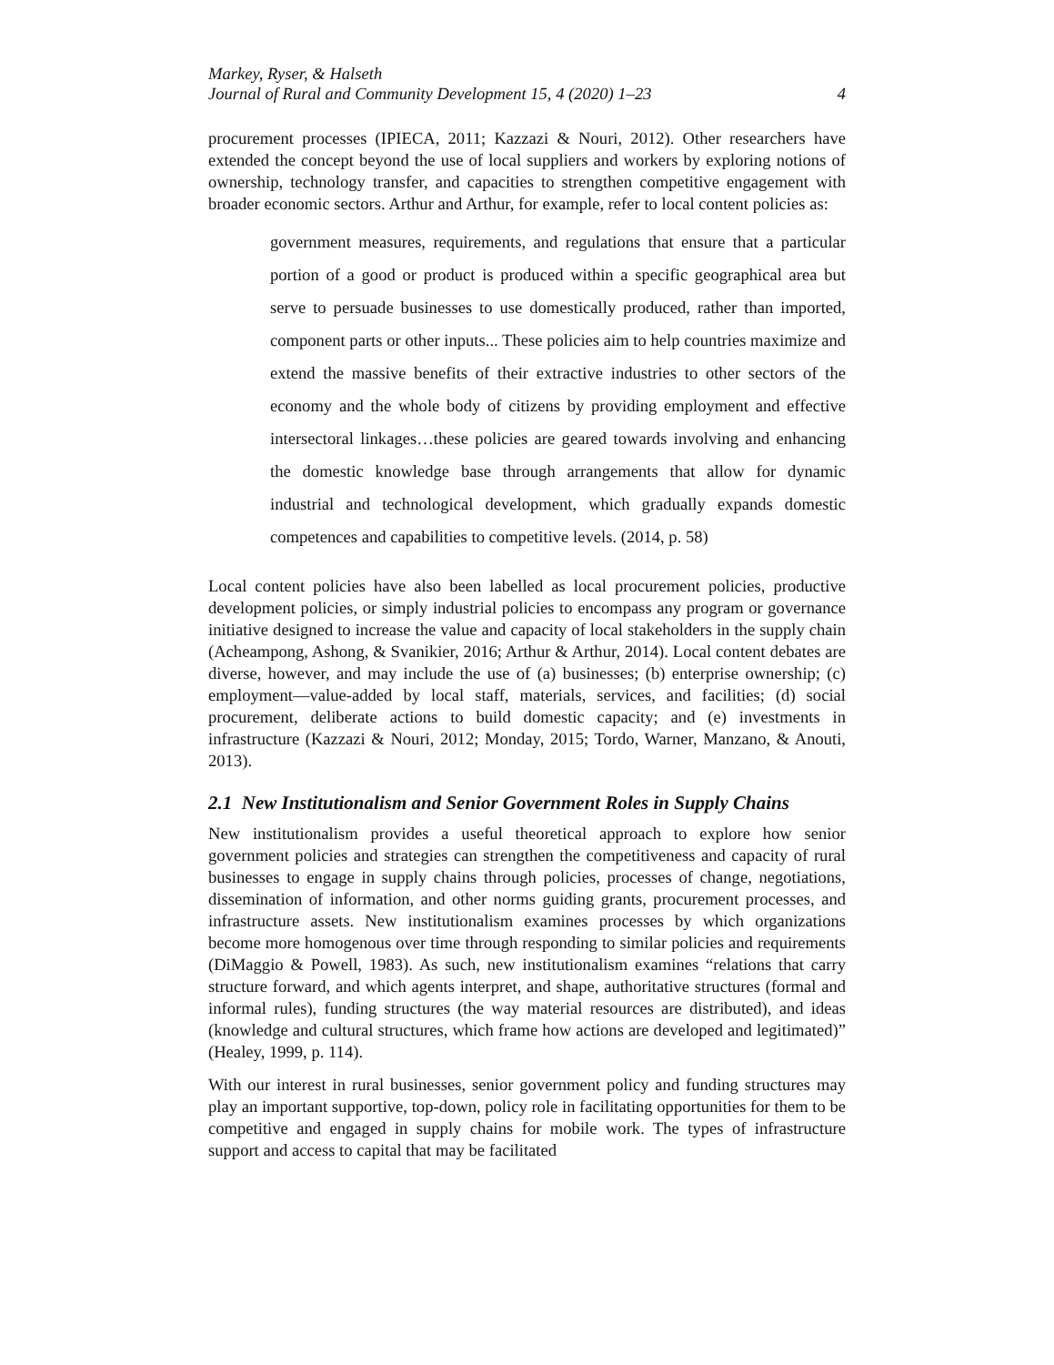Markey, Ryser, & Halseth
Journal of Rural and Community Development 15, 4 (2020) 1–23 4
procurement processes (IPIECA, 2011; Kazzazi & Nouri, 2012). Other researchers have extended the concept beyond the use of local suppliers and workers by exploring notions of ownership, technology transfer, and capacities to strengthen competitive engagement with broader economic sectors. Arthur and Arthur, for example, refer to local content policies as:
government measures, requirements, and regulations that ensure that a particular portion of a good or product is produced within a specific geographical area but serve to persuade businesses to use domestically produced, rather than imported, component parts or other inputs... These policies aim to help countries maximize and extend the massive benefits of their extractive industries to other sectors of the economy and the whole body of citizens by providing employment and effective intersectoral linkages…these policies are geared towards involving and enhancing the domestic knowledge base through arrangements that allow for dynamic industrial and technological development, which gradually expands domestic competences and capabilities to competitive levels. (2014, p. 58)
Local content policies have also been labelled as local procurement policies, productive development policies, or simply industrial policies to encompass any program or governance initiative designed to increase the value and capacity of local stakeholders in the supply chain (Acheampong, Ashong, & Svanikier, 2016; Arthur & Arthur, 2014). Local content debates are diverse, however, and may include the use of (a) businesses; (b) enterprise ownership; (c) employment—value-added by local staff, materials, services, and facilities; (d) social procurement, deliberate actions to build domestic capacity; and (e) investments in infrastructure (Kazzazi & Nouri, 2012; Monday, 2015; Tordo, Warner, Manzano, & Anouti, 2013).
2.1 New Institutionalism and Senior Government Roles in Supply Chains
New institutionalism provides a useful theoretical approach to explore how senior government policies and strategies can strengthen the competitiveness and capacity of rural businesses to engage in supply chains through policies, processes of change, negotiations, dissemination of information, and other norms guiding grants, procurement processes, and infrastructure assets. New institutionalism examines processes by which organizations become more homogenous over time through responding to similar policies and requirements (DiMaggio & Powell, 1983). As such, new institutionalism examines “relations that carry structure forward, and which agents interpret, and shape, authoritative structures (formal and informal rules), funding structures (the way material resources are distributed), and ideas (knowledge and cultural structures, which frame how actions are developed and legitimated)” (Healey, 1999, p. 114).
With our interest in rural businesses, senior government policy and funding structures may play an important supportive, top-down, policy role in facilitating opportunities for them to be competitive and engaged in supply chains for mobile work. The types of infrastructure support and access to capital that may be facilitated